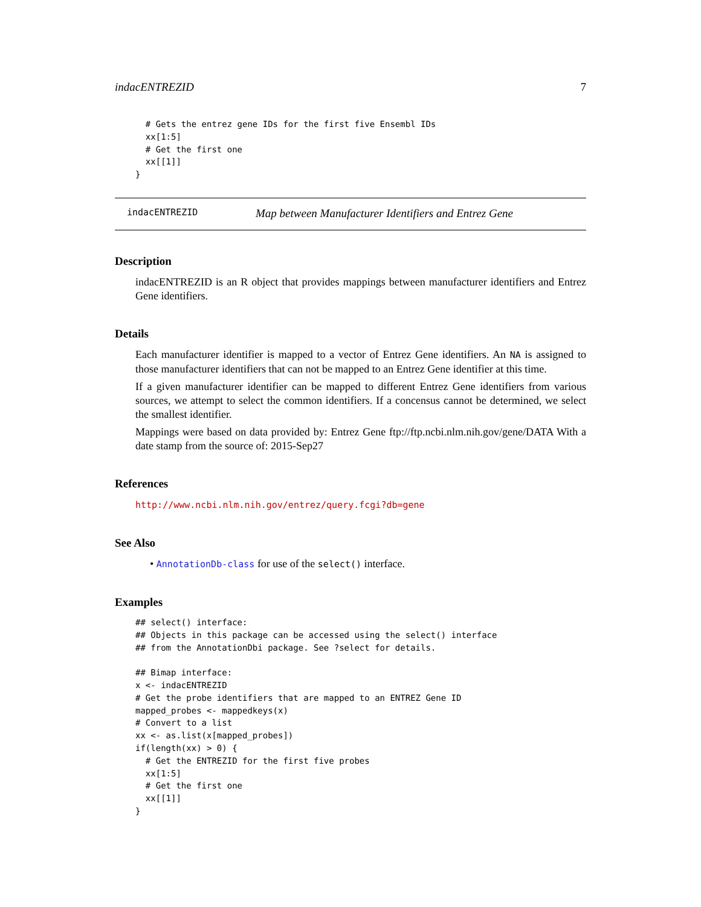indacENTREZID 7
  # Gets the entrez gene IDs for the first five Ensembl IDs
  xx[1:5]
  # Get the first one
  xx[[1]]
}
indacENTREZID Map between Manufacturer Identifiers and Entrez Gene
Description
indacENTREZID is an R object that provides mappings between manufacturer identifiers and Entrez Gene identifiers.
Details
Each manufacturer identifier is mapped to a vector of Entrez Gene identifiers. An NA is assigned to those manufacturer identifiers that can not be mapped to an Entrez Gene identifier at this time.
If a given manufacturer identifier can be mapped to different Entrez Gene identifiers from various sources, we attempt to select the common identifiers. If a concensus cannot be determined, we select the smallest identifier.
Mappings were based on data provided by: Entrez Gene ftp://ftp.ncbi.nlm.nih.gov/gene/DATA With a date stamp from the source of: 2015-Sep27
References
http://www.ncbi.nlm.nih.gov/entrez/query.fcgi?db=gene
See Also
• AnnotationDb-class for use of the select() interface.
Examples
## select() interface:
## Objects in this package can be accessed using the select() interface
## from the AnnotationDbi package. See ?select for details.

## Bimap interface:
x <- indacENTREZID
# Get the probe identifiers that are mapped to an ENTREZ Gene ID
mapped_probes <- mappedkeys(x)
# Convert to a list
xx <- as.list(x[mapped_probes])
if(length(xx) > 0) {
  # Get the ENTREZID for the first five probes
  xx[1:5]
  # Get the first one
  xx[[1]]
}